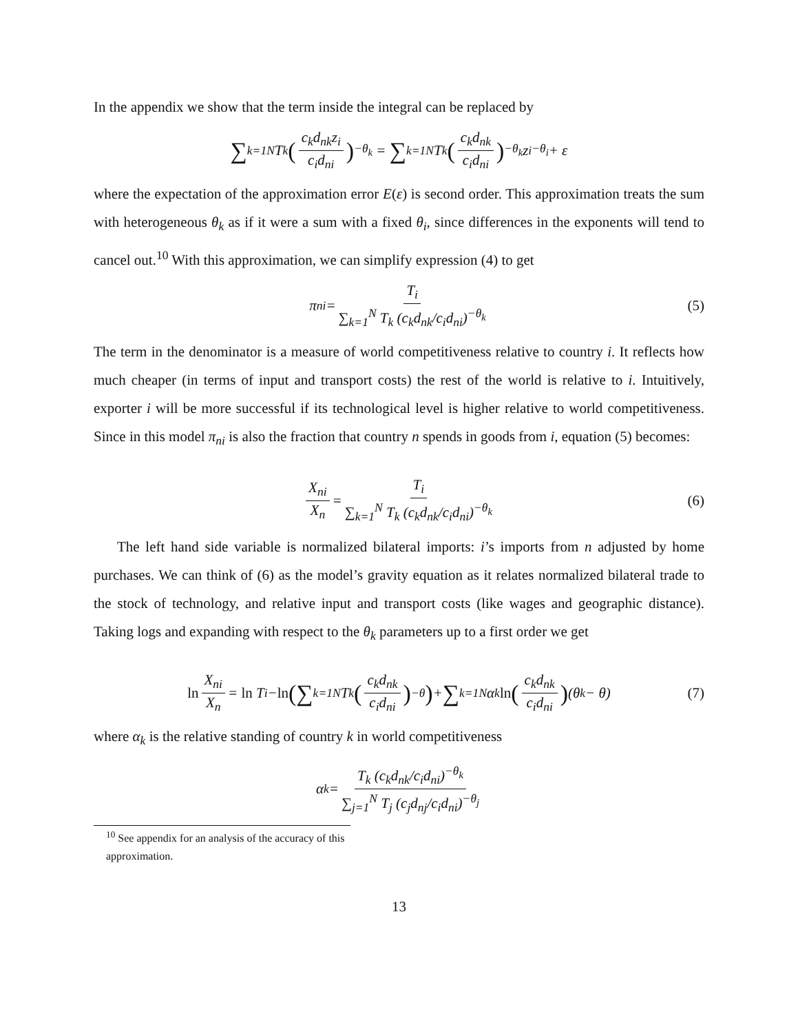In the appendix we show that the term inside the integral can be replaced by
∑<sub>k=1</sub><sup>N</sup> T<sub>k</sub> (c<sub>k</sub>d<sub>nk</sub>z<sub>i</sub> c<sub>i</sub>d<sub>ni</sub>)<sup>−θ<sub>k</sub></sup> = ∑<sub>k=1</sub><sup>N</sup> T<sub>k</sub> (c<sub>k</sub>d<sub>nk</sub> c<sub>i</sub>d<sub>ni</sub>)<sup>−θ<sub>k</sub></sup> z<sub>i</sub><sup>−θ<sub>i</sub></sup> + ε
where the expectation of the approximation error E(ε) is second order. This approximation treats the sum with heterogeneous θ<sub>k</sub> as if it were a sum with a fixed θ<sub>i</sub>, since differences in the exponents will tend to cancel out.<sup>10</sup> With this approximation, we can simplify expression (4) to get
π<sub>ni</sub> = T<sub>i</sub> ∑<sub>k=1</sub><sup>N</sup> T<sub>k</sub> (c<sub>k</sub>d<sub>nk</sub>/c<sub>i</sub>d<sub>ni</sub>)<sup>−θ<sub>k</sub></sup> (5)
The term in the denominator is a measure of world competitiveness relative to country i. It reflects how much cheaper (in terms of input and transport costs) the rest of the world is relative to i. Intuitively, exporter i will be more successful if its technological level is higher relative to world competitiveness. Since in this model π<sub>ni</sub> is also the fraction that country n spends in goods from i, equation (5) becomes:
X<sub>ni</sub> X<sub>n</sub> = T<sub>i</sub> ∑<sub>k=1</sub><sup>N</sup> T<sub>k</sub> (c<sub>k</sub>d<sub>nk</sub>/c<sub>i</sub>d<sub>ni</sub>)<sup>−θ<sub>k</sub></sup> (6)
The left hand side variable is normalized bilateral imports: i’s imports from n adjusted by home purchases. We can think of (6) as the model’s gravity equation as it relates normalized bilateral trade to the stock of technology, and relative input and transport costs (like wages and geographic distance). Taking logs and expanding with respect to the θ<sub>k</sub> parameters up to a first order we get
ln X<sub>ni</sub> X<sub>n</sub> = ln T<sub>i</sub> − ln (∑<sub>k=1</sub><sup>N</sup> T<sub>k</sub> (c<sub>k</sub>d<sub>nk</sub> c<sub>i</sub>d<sub>ni</sub>)<sup>−θ</sup>) + ∑<sub>k=1</sub><sup>N</sup> α<sub>k</sub> ln (c<sub>k</sub>d<sub>nk</sub> c<sub>i</sub>d<sub>ni</sub>) (θ<sub>k</sub> − θ) (7)
where α<sub>k</sub> is the relative standing of country k in world competitiveness
α<sub>k</sub> = T<sub>k</sub> (c<sub>k</sub>d<sub>nk</sub>/c<sub>i</sub>d<sub>ni</sub>)<sup>−θ<sub>k</sub></sup> ∑<sub>j=1</sub><sup>N</sup> T<sub>j</sub> (c<sub>j</sub>d<sub>nj</sub>/c<sub>i</sub>d<sub>ni</sub>)<sup>−θ<sub>j</sub></sup>
<sup>10</sup> See appendix for an analysis of the accuracy of this approximation.
13